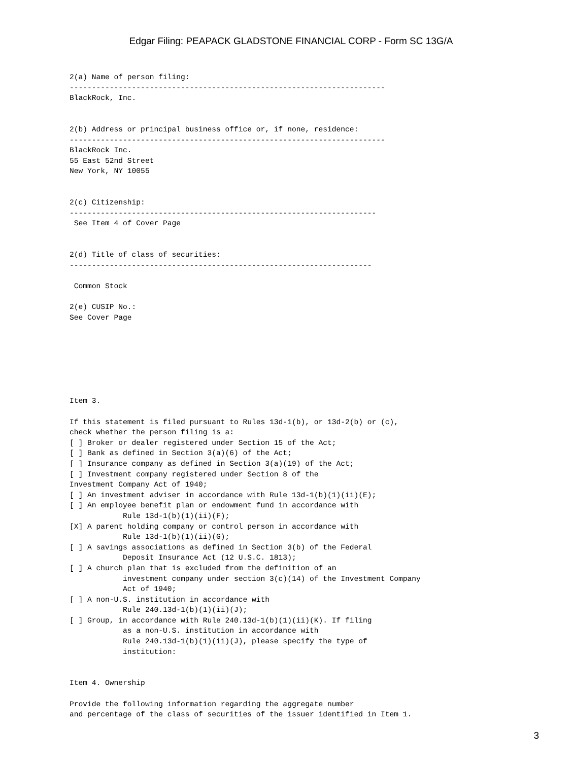Edgar Filing: PEAPACK GLADSTONE FINANCIAL CORP - Form SC 13G/A
2(a) Name of person filing:
-----------------------------------------------------------------------
BlackRock, Inc.


2(b) Address or principal business office or, if none, residence:
-----------------------------------------------------------------------
BlackRock Inc.
55 East 52nd Street
New York, NY 10055


2(c) Citizenship:
---------------------------------------------------------------------
 See Item 4 of Cover Page


2(d) Title of class of securities:
--------------------------------------------------------------------

 Common Stock

2(e) CUSIP No.:
See Cover Page







Item 3.

If this statement is filed pursuant to Rules 13d-1(b), or 13d-2(b) or (c),
check whether the person filing is a:
[ ] Broker or dealer registered under Section 15 of the Act;
[ ] Bank as defined in Section 3(a)(6) of the Act;
[ ] Insurance company as defined in Section 3(a)(19) of the Act;
[ ] Investment company registered under Section 8 of the
Investment Company Act of 1940;
[ ] An investment adviser in accordance with Rule 13d-1(b)(1)(ii)(E);
[ ] An employee benefit plan or endowment fund in accordance with
            Rule 13d-1(b)(1)(ii)(F);
[X] A parent holding company or control person in accordance with
            Rule 13d-1(b)(1)(ii)(G);
[ ] A savings associations as defined in Section 3(b) of the Federal
            Deposit Insurance Act (12 U.S.C. 1813);
[ ] A church plan that is excluded from the definition of an
            investment company under section 3(c)(14) of the Investment Company
            Act of 1940;
[ ] A non-U.S. institution in accordance with
            Rule 240.13d-1(b)(1)(ii)(J);
[ ] Group, in accordance with Rule 240.13d-1(b)(1)(ii)(K). If filing
            as a non-U.S. institution in accordance with
            Rule 240.13d-1(b)(1)(ii)(J), please specify the type of
            institution:


Item 4. Ownership

Provide the following information regarding the aggregate number
and percentage of the class of securities of the issuer identified in Item 1.
3